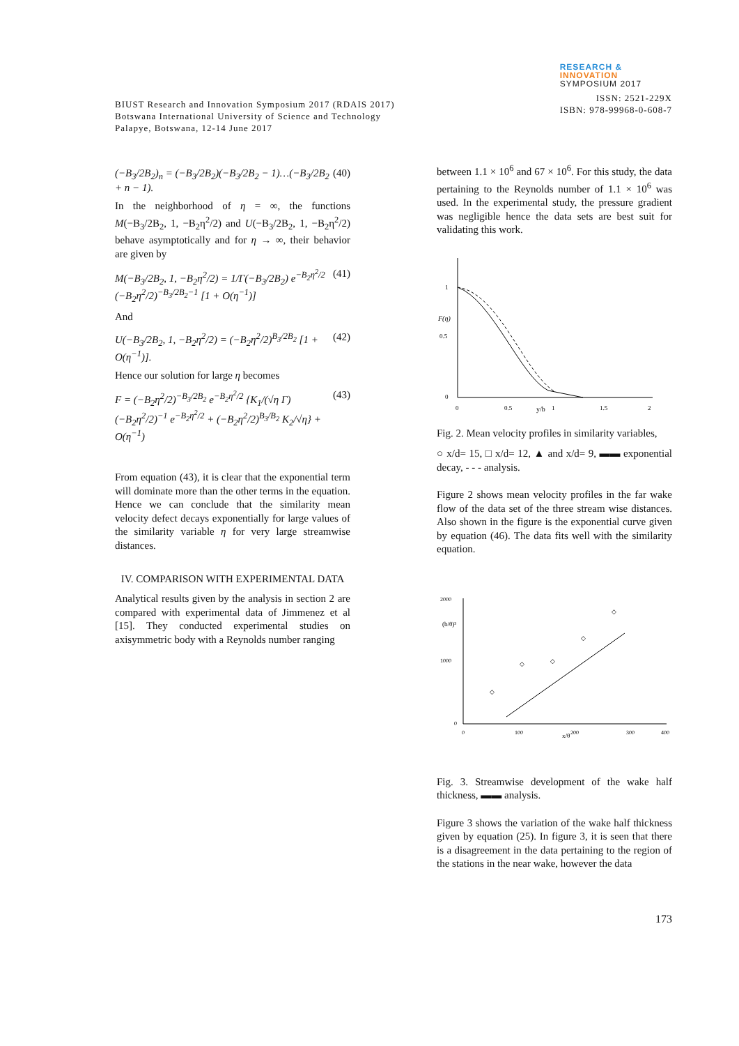BIUST Research and Innovation Symposium 2017 (RDAIS 2017)
Botswana International University of Science and Technology
Palapye, Botswana, 12-14 June 2017
RESEARCH &
INNOVATION
SYMPOSIUM 2017
ISSN: 2521-229X
ISBN: 978-99968-0-608-7
(−B<sub>3</sub>/2B<sub>2</sub>)<sub>n</sub> = (−B<sub>3</sub>/2B<sub>2</sub>)(−B<sub>3</sub>/2B<sub>2</sub> − 1)…(−B<sub>3</sub>/2B<sub>2</sub> + n − 1).
(40)
In the neighborhood of η = ∞, the functions M(−B<sub>3</sub>/2B<sub>2</sub>, 1, −B<sub>2</sub>η<sup>2</sup>/2) and U(−B<sub>3</sub>/2B<sub>2</sub>, 1, −B<sub>2</sub>η<sup>2</sup>/2) behave asymptotically and for η → ∞, their behavior are given by
M(−B<sub>3</sub>/2B<sub>2</sub>, 1, −B<sub>2</sub>η<sup>2</sup>/2) = 1/Γ(−B<sub>3</sub>/2B<sub>2</sub>) e<sup>−B<sub>2</sub>η<sup>2</sup>/2</sup> (−B<sub>2</sub>η<sup>2</sup>/2)<sup>−B<sub>3</sub>/2B<sub>2</sub>−1</sup> [1 + O(η<sup>−1</sup>)]
(41)
And
U(−B<sub>3</sub>/2B<sub>2</sub>, 1, −B<sub>2</sub>η<sup>2</sup>/2) = (−B<sub>2</sub>η<sup>2</sup>/2)<sup>B<sub>3</sub>/2B<sub>2</sub></sup> [1 + O(η<sup>−1</sup>)].
(42)
Hence our solution for large η becomes
F = (−B<sub>2</sub>η<sup>2</sup>/2)<sup>−B<sub>3</sub>/2B<sub>2</sub></sup> e<sup>−B<sub>2</sub>η<sup>2</sup>/2</sup> {K<sub>1</sub>/(√η Γ) (−B<sub>2</sub>η<sup>2</sup>/2)<sup>−1</sup> e<sup>−B<sub>2</sub>η<sup>2</sup>/2</sup> + (−B<sub>2</sub>η<sup>2</sup>/2)<sup>B<sub>3</sub>/B<sub>2</sub></sup> K<sub>2</sub>/√η} + O(η<sup>−1</sup>)
(43)
From equation (43), it is clear that the exponential term will dominate more than the other terms in the equation. Hence we can conclude that the similarity mean velocity defect decays exponentially for large values of the similarity variable η for very large streamwise distances.
IV. COMPARISON WITH EXPERIMENTAL DATA
Analytical results given by the analysis in section 2 are compared with experimental data of Jimmenez et al [15]. They conducted experimental studies on axisymmetric body with a Reynolds number ranging
between 1.1 × 10<sup>6</sup> and 67 × 10<sup>6</sup>. For this study, the data pertaining to the Reynolds number of 1.1 × 10<sup>6</sup> was used. In the experimental study, the pressure gradient was negligible hence the data sets are best suit for validating this work.
1
F(η)
0.5
0
0
0.5
1
1.5
2
y/b
Fig. 2. Mean velocity profiles in similarity variables,
○ x/d= 15, □ x/d= 12, ▲ and x/d= 9, ▬▬ exponential decay, - - - analysis.
Figure 2 shows mean velocity profiles in the far wake flow of the data set of the three stream wise distances. Also shown in the figure is the exponential curve given by equation (46). The data fits well with the similarity equation.
2000
1000
0
(b/θ)³
0
100
200
300
400
x/θ
◇
◇
◇
◇
◇
Fig. 3. Streamwise development of the wake half thickness, ▬▬ analysis.
Figure 3 shows the variation of the wake half thickness given by equation (25). In figure 3, it is seen that there is a disagreement in the data pertaining to the region of the stations in the near wake, however the data
173